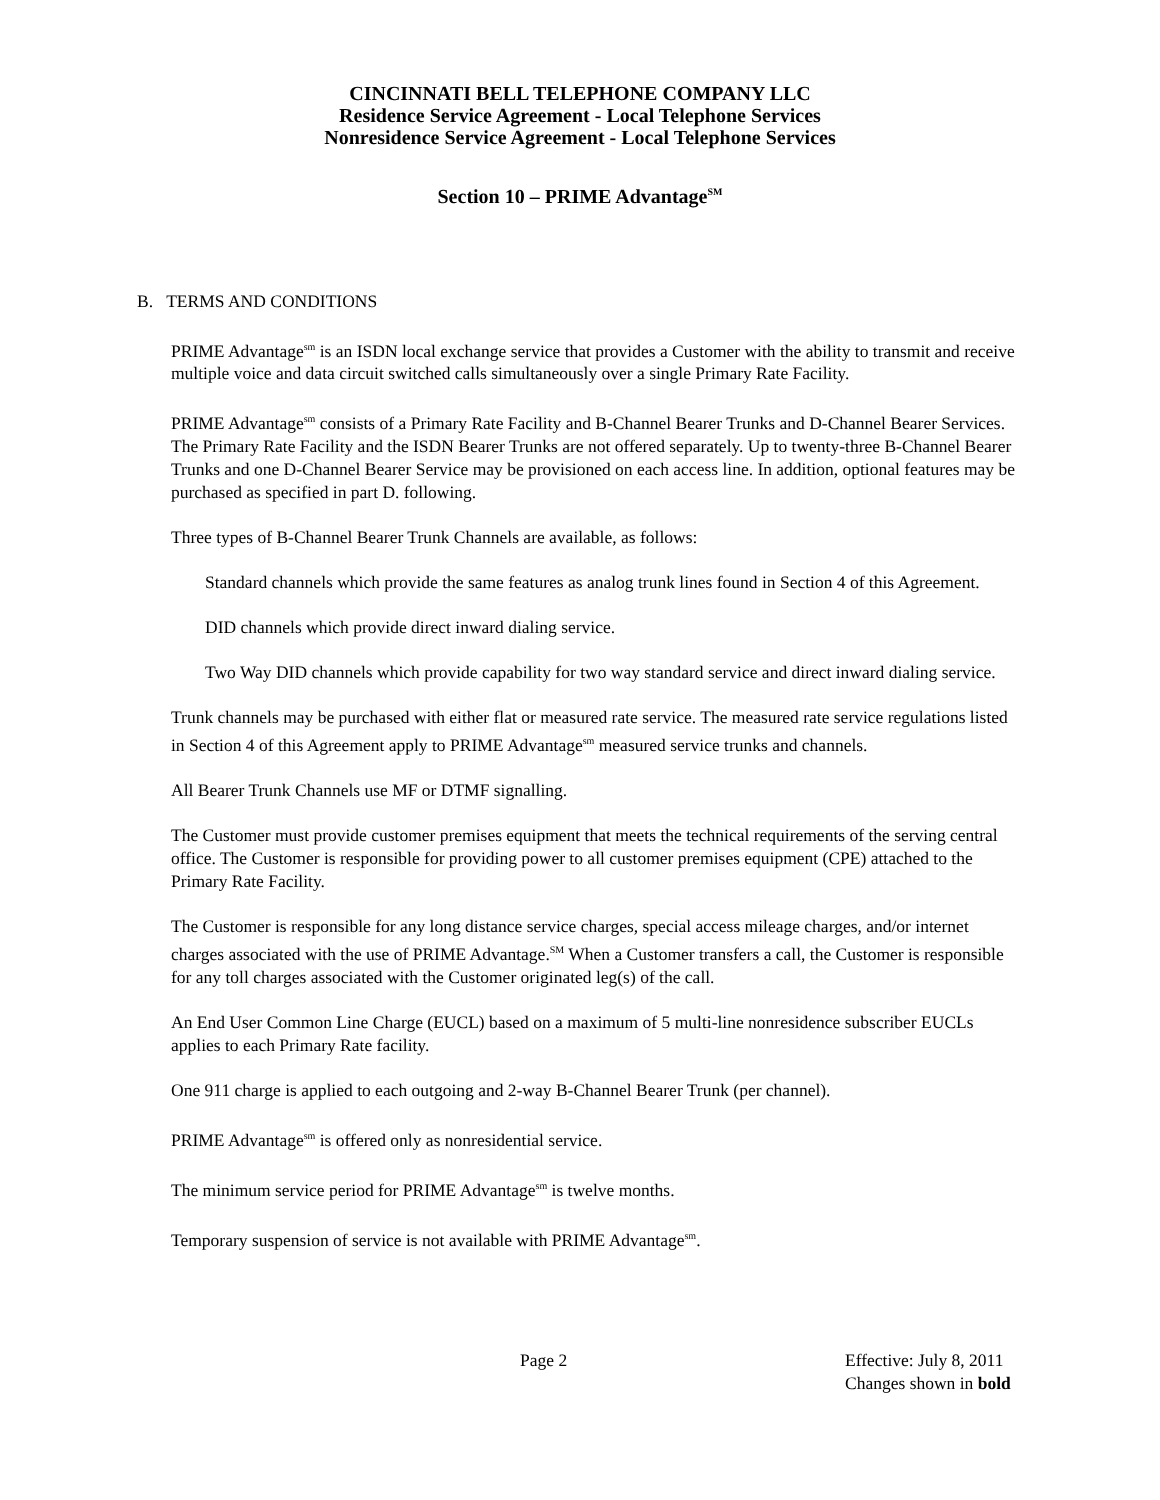CINCINNATI BELL TELEPHONE COMPANY LLC
Residence Service Agreement - Local Telephone Services
Nonresidence Service Agreement - Local Telephone Services
Section 10 – PRIME Advantage<sup>SM</sup>
B. TERMS AND CONDITIONS
PRIME Advantage<sup>sm</sup> is an ISDN local exchange service that provides a Customer with the ability to transmit and receive multiple voice and data circuit switched calls simultaneously over a single Primary Rate Facility.
PRIME Advantage<sup>sm</sup> consists of a Primary Rate Facility and B-Channel Bearer Trunks and D-Channel Bearer Services. The Primary Rate Facility and the ISDN Bearer Trunks are not offered separately. Up to twenty-three B-Channel Bearer Trunks and one D-Channel Bearer Service may be provisioned on each access line. In addition, optional features may be purchased as specified in part D. following.
Three types of B-Channel Bearer Trunk Channels are available, as follows:
Standard channels which provide the same features as analog trunk lines found in Section 4 of this Agreement.
DID channels which provide direct inward dialing service.
Two Way DID channels which provide capability for two way standard service and direct inward dialing service.
Trunk channels may be purchased with either flat or measured rate service. The measured rate service regulations listed in Section 4 of this Agreement apply to PRIME Advantage<sup>sm</sup> measured service trunks and channels.
All Bearer Trunk Channels use MF or DTMF signalling.
The Customer must provide customer premises equipment that meets the technical requirements of the serving central office. The Customer is responsible for providing power to all customer premises equipment (CPE) attached to the Primary Rate Facility.
The Customer is responsible for any long distance service charges, special access mileage charges, and/or internet charges associated with the use of PRIME Advantage.<sup>SM</sup> When a Customer transfers a call, the Customer is responsible for any toll charges associated with the Customer originated leg(s) of the call.
An End User Common Line Charge (EUCL) based on a maximum of 5 multi-line nonresidence subscriber EUCLs applies to each Primary Rate facility.
One 911 charge is applied to each outgoing and 2-way B-Channel Bearer Trunk (per channel).
PRIME Advantage<sup>sm</sup> is offered only as nonresidential service.
The minimum service period for PRIME Advantage<sup>sm</sup> is twelve months.
Temporary suspension of service is not available with PRIME Advantage<sup>sm</sup>.
Page 2 Effective: July 8, 2011
Changes shown in bold